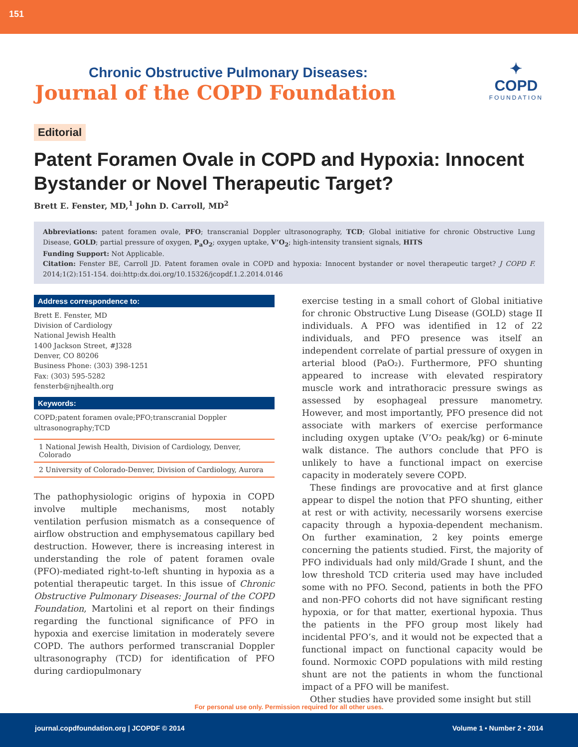151
Chronic Obstructive Pulmonary Diseases:
Journal of the COPD Foundation
✦
COPD
FOUNDATION
Editorial
Patent Foramen Ovale in COPD and Hypoxia: Innocent Bystander or Novel Therapeutic Target?
Brett E. Fenster, MD,<sup>1</sup> John D. Carroll, MD<sup>2</sup>
Abbreviations: patent foramen ovale, PFO; transcranial Doppler ultrasonography, TCD; Global initiative for chronic Obstructive Lung Disease, GOLD; partial pressure of oxygen, P<sub>a</sub>O<sub>2</sub>; oxygen uptake, V’O<sub>2</sub>; high-intensity transient signals, HITS
Funding Support: Not Applicable.
Citation: Fenster BE, Carroll JD. Patent foramen ovale in COPD and hypoxia: Innocent bystander or novel therapeutic target? J COPD F. 2014;1(2):151-154. doi:http:dx.doi.org/10.15326/jcopdf.1.2.2014.0146
Address correspondence to:
Brett E. Fenster, MD
Division of Cardiology
National Jewish Health
1400 Jackson Street, #J328
Denver, CO 80206
Business Phone: (303) 398-1251
Fax: (303) 595-5282
fensterb@njhealth.org
Keywords:
COPD;patent foramen ovale;PFO;transcranial Doppler ultrasonography;TCD
1 National Jewish Health, Division of Cardiology, Denver, Colorado
2 University of Colorado-Denver, Division of Cardiology, Aurora
The pathophysiologic origins of hypoxia in COPD involve multiple mechanisms, most notably ventilation perfusion mismatch as a consequence of airflow obstruction and emphysematous capillary bed destruction. However, there is increasing interest in understanding the role of patent foramen ovale (PFO)-mediated right-to-left shunting in hypoxia as a potential therapeutic target. In this issue of Chronic Obstructive Pulmonary Diseases: Journal of the COPD Foundation, Martolini et al report on their findings regarding the functional significance of PFO in hypoxia and exercise limitation in moderately severe COPD. The authors performed transcranial Doppler ultrasonography (TCD) for identification of PFO during cardiopulmonary
exercise testing in a small cohort of Global initiative for chronic Obstructive Lung Disease (GOLD) stage II individuals. A PFO was identified in 12 of 22 individuals, and PFO presence was itself an independent correlate of partial pressure of oxygen in arterial blood (PaO₂). Furthermore, PFO shunting appeared to increase with elevated respiratory muscle work and intrathoracic pressure swings as assessed by esophageal pressure manometry. However, and most importantly, PFO presence did not associate with markers of exercise performance including oxygen uptake (V’O₂ peak/kg) or 6-minute walk distance. The authors conclude that PFO is unlikely to have a functional impact on exercise capacity in moderately severe COPD.
These findings are provocative and at first glance appear to dispel the notion that PFO shunting, either at rest or with activity, necessarily worsens exercise capacity through a hypoxia-dependent mechanism. On further examination, 2 key points emerge concerning the patients studied. First, the majority of PFO individuals had only mild/Grade I shunt, and the low threshold TCD criteria used may have included some with no PFO. Second, patients in both the PFO and non-PFO cohorts did not have significant resting hypoxia, or for that matter, exertional hypoxia. Thus the patients in the PFO group most likely had incidental PFO’s, and it would not be expected that a functional impact on functional capacity would be found. Normoxic COPD populations with mild resting shunt are not the patients in whom the functional impact of a PFO will be manifest.
Other studies have provided some insight but still
For personal use only. Permission required for all other uses.
journal.copdfoundation.org | JCOPDF © 2014 Volume 1 • Number 2 • 2014